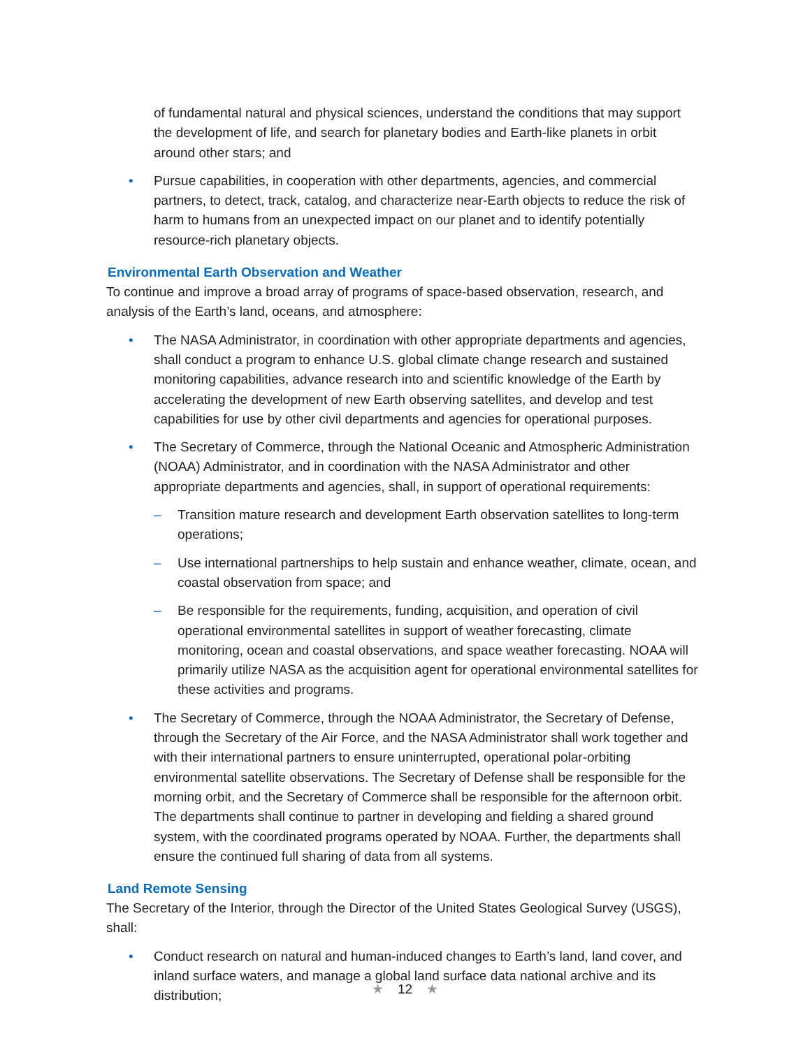of fundamental natural and physical sciences, understand the conditions that may support the development of life, and search for planetary bodies and Earth-like planets in orbit around other stars; and
• Pursue capabilities, in cooperation with other departments, agencies, and commercial partners, to detect, track, catalog, and characterize near-Earth objects to reduce the risk of harm to humans from an unexpected impact on our planet and to identify potentially resource-rich planetary objects.
Environmental Earth Observation and Weather
To continue and improve a broad array of programs of space-based observation, research, and analysis of the Earth’s land, oceans, and atmosphere:
• The NASA Administrator, in coordination with other appropriate departments and agencies, shall conduct a program to enhance U.S. global climate change research and sustained monitoring capabilities, advance research into and scientific knowledge of the Earth by accelerating the development of new Earth observing satellites, and develop and test capabilities for use by other civil departments and agencies for operational purposes.
• The Secretary of Commerce, through the National Oceanic and Atmospheric Administration (NOAA) Administrator, and in coordination with the NASA Administrator and other appropriate departments and agencies, shall, in support of operational requirements:
– Transition mature research and development Earth observation satellites to long-term operations;
– Use international partnerships to help sustain and enhance weather, climate, ocean, and coastal observation from space; and
– Be responsible for the requirements, funding, acquisition, and operation of civil operational environmental satellites in support of weather forecasting, climate monitoring, ocean and coastal observations, and space weather forecasting. NOAA will primarily utilize NASA as the acquisition agent for operational environmental satellites for these activities and programs.
• The Secretary of Commerce, through the NOAA Administrator, the Secretary of Defense, through the Secretary of the Air Force, and the NASA Administrator shall work together and with their international partners to ensure uninterrupted, operational polar-orbiting environmental satellite observations. The Secretary of Defense shall be responsible for the morning orbit, and the Secretary of Commerce shall be responsible for the afternoon orbit. The departments shall continue to partner in developing and fielding a shared ground system, with the coordinated programs operated by NOAA. Further, the departments shall ensure the continued full sharing of data from all systems.
Land Remote Sensing
The Secretary of the Interior, through the Director of the United States Geological Survey (USGS), shall:
• Conduct research on natural and human-induced changes to Earth’s land, land cover, and inland surface waters, and manage a global land surface data national archive and its distribution;
★ 12 ★